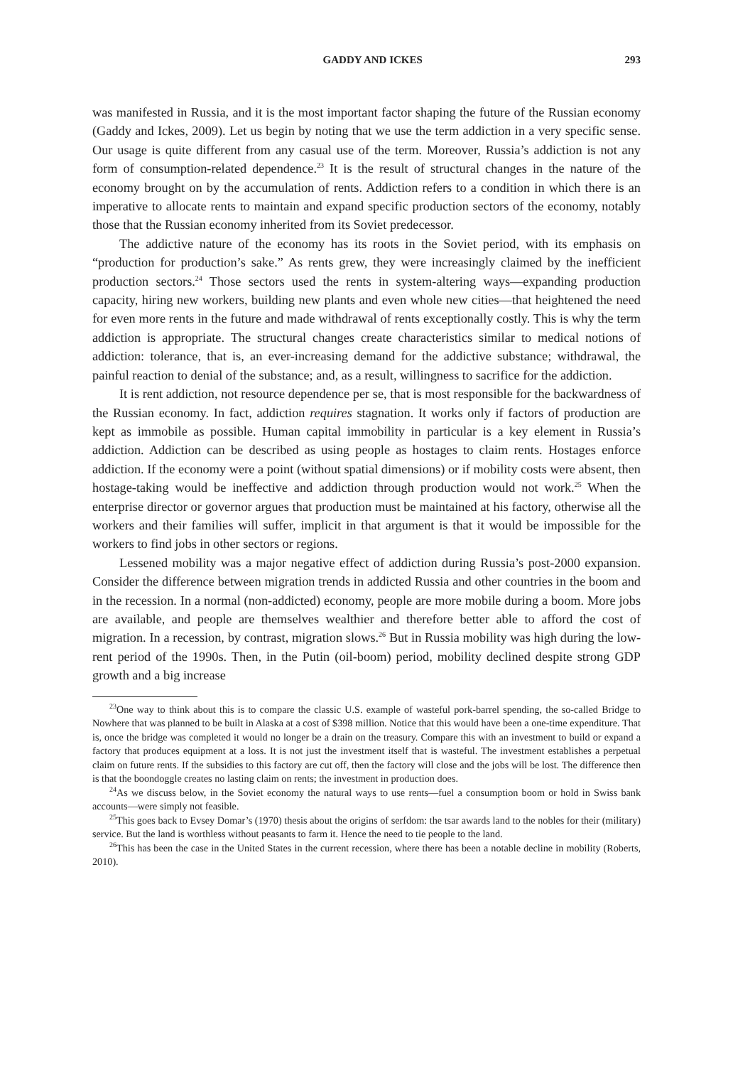GADDY AND ICKES 293
was manifested in Russia, and it is the most important factor shaping the future of the Russian economy (Gaddy and Ickes, 2009). Let us begin by noting that we use the term addiction in a very specific sense. Our usage is quite different from any casual use of the term. Moreover, Russia’s addiction is not any form of consumption-related dependence.<sup>23</sup> It is the result of structural changes in the nature of the economy brought on by the accumulation of rents. Addiction refers to a condition in which there is an imperative to allocate rents to maintain and expand specific production sectors of the economy, notably those that the Russian economy inherited from its Soviet predecessor.
The addictive nature of the economy has its roots in the Soviet period, with its emphasis on “production for production’s sake.” As rents grew, they were increasingly claimed by the inefficient production sectors.<sup>24</sup> Those sectors used the rents in system-altering ways—expanding production capacity, hiring new workers, building new plants and even whole new cities—that heightened the need for even more rents in the future and made withdrawal of rents exceptionally costly. This is why the term addiction is appropriate. The structural changes create characteristics similar to medical notions of addiction: tolerance, that is, an ever-increasing demand for the addictive substance; withdrawal, the painful reaction to denial of the substance; and, as a result, willingness to sacrifice for the addiction.
It is rent addiction, not resource dependence per se, that is most responsible for the backwardness of the Russian economy. In fact, addiction requires stagnation. It works only if factors of production are kept as immobile as possible. Human capital immobility in particular is a key element in Russia’s addiction. Addiction can be described as using people as hostages to claim rents. Hostages enforce addiction. If the economy were a point (without spatial dimensions) or if mobility costs were absent, then hostage-taking would be ineffective and addiction through production would not work.<sup>25</sup> When the enterprise director or governor argues that production must be maintained at his factory, otherwise all the workers and their families will suffer, implicit in that argument is that it would be impossible for the workers to find jobs in other sectors or regions.
Lessened mobility was a major negative effect of addiction during Russia’s post-2000 expansion. Consider the difference between migration trends in addicted Russia and other countries in the boom and in the recession. In a normal (non-addicted) economy, people are more mobile during a boom. More jobs are available, and people are themselves wealthier and therefore better able to afford the cost of migration. In a recession, by contrast, migration slows.<sup>26</sup> But in Russia mobility was high during the low-rent period of the 1990s. Then, in the Putin (oil-boom) period, mobility declined despite strong GDP growth and a big increase
<sup>23</sup> One way to think about this is to compare the classic U.S. example of wasteful pork-barrel spending, the so-called Bridge to Nowhere that was planned to be built in Alaska at a cost of $398 million. Notice that this would have been a one-time expenditure. That is, once the bridge was completed it would no longer be a drain on the treasury. Compare this with an investment to build or expand a factory that produces equipment at a loss. It is not just the investment itself that is wasteful. The investment establishes a perpetual claim on future rents. If the subsidies to this factory are cut off, then the factory will close and the jobs will be lost. The difference then is that the boondoggle creates no lasting claim on rents; the investment in production does.
<sup>24</sup> As we discuss below, in the Soviet economy the natural ways to use rents—fuel a consumption boom or hold in Swiss bank accounts—were simply not feasible.
<sup>25</sup> This goes back to Evsey Domar’s (1970) thesis about the origins of serfdom: the tsar awards land to the nobles for their (military) service. But the land is worthless without peasants to farm it. Hence the need to tie people to the land.
<sup>26</sup> This has been the case in the United States in the current recession, where there has been a notable decline in mobility (Roberts, 2010).